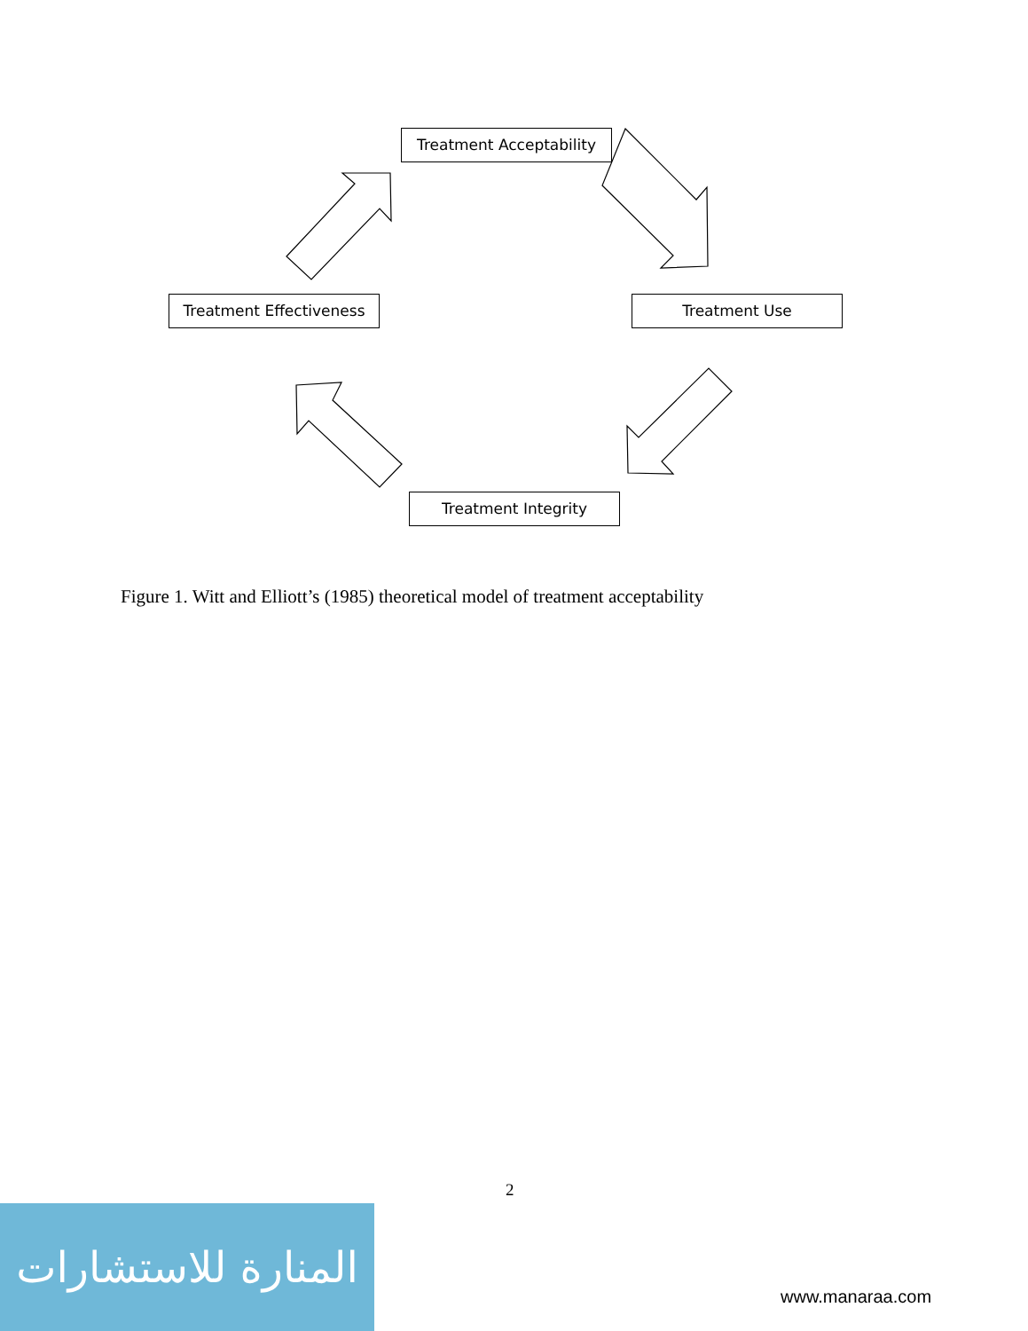Treatment Acceptability
Treatment Use
Treatment Effectiveness
Treatment Integrity
Figure 1. Witt and Elliott’s (1985) theoretical model of treatment acceptability
2
المنارة للاستشارات
www.manaraa.com